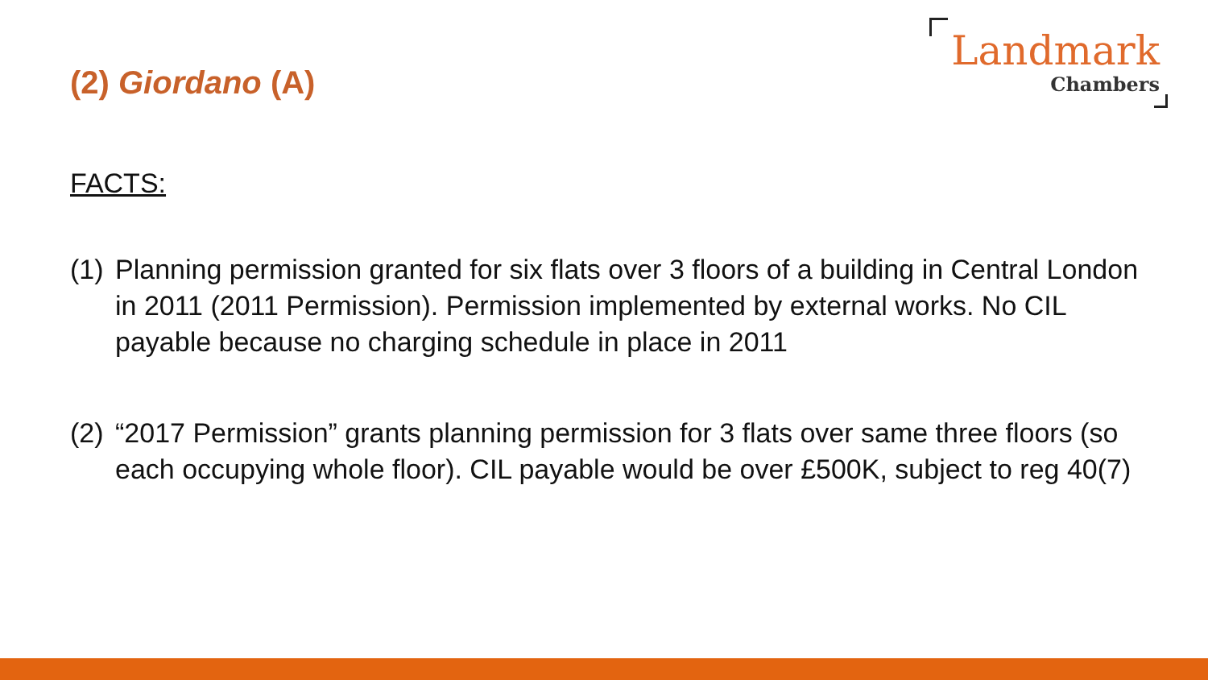(2) Giordano (A)
Landmark
Chambers
FACTS:
(1) Planning permission granted for six flats over 3 floors of a building in Central London in 2011 (2011 Permission). Permission implemented by external works. No CIL payable because no charging schedule in place in 2011
(2) “2017 Permission” grants planning permission for 3 flats over same three floors (so each occupying whole floor). CIL payable would be over £500K, subject to reg 40(7)